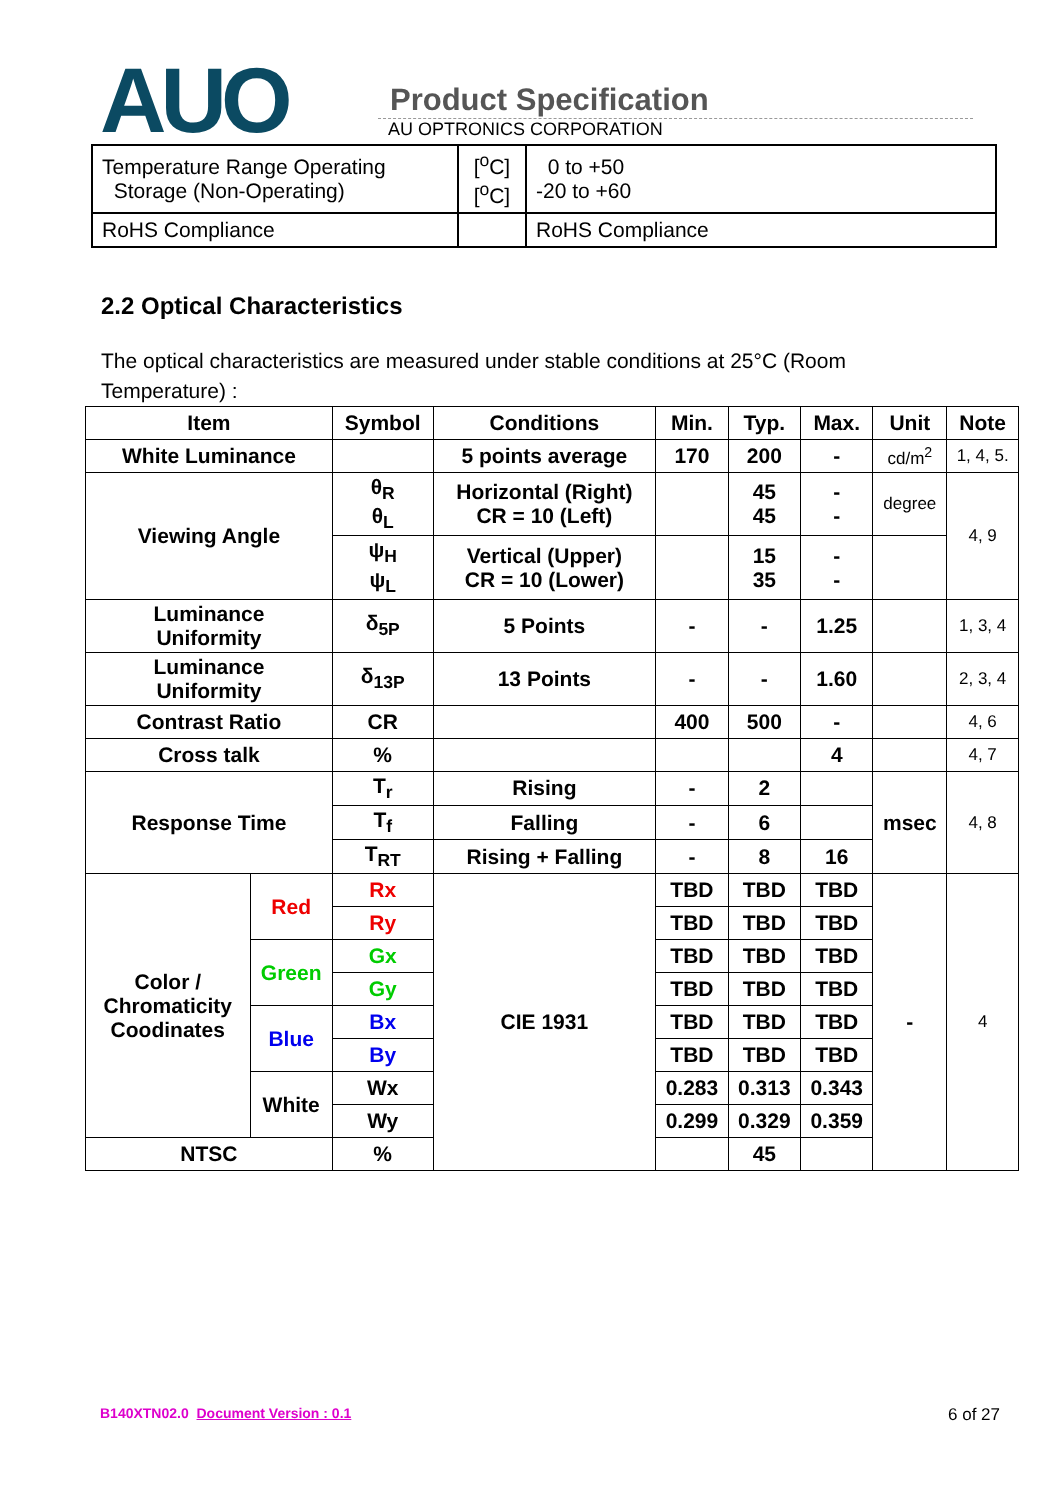AUO
Product Specification
AU OPTRONICS CORPORATION
| Temperature Range Operating Storage (Non-Operating) | [<sup>o</sup>C] [<sup>o</sup>C] | 0 to +50 -20 to +60 |
| RoHS Compliance | | RoHS Compliance |
2.2 Optical Characteristics
The optical characteristics are measured under stable conditions at 25°C (Room Temperature) :
| Item | | Symbol | Conditions | Min. | Typ. | Max. | Unit | Note |
| --- | --- | --- | --- | --- | --- | --- | --- | --- |
| White Luminance | | | 5 points average | 170 | 200 | - | cd/m<sup>2</sup> | 1, 4, 5. |
| Viewing Angle | | θ<sub>R</sub> θ<sub>L</sub> | Horizontal (Right) CR = 10 (Left) | | 45 45 | - - | degree | 4, 9 |
| | | ψ<sub>H</sub> ψ<sub>L</sub> | Vertical (Upper) CR = 10 (Lower) | | 15 35 | - - | | |
| Luminance Uniformity | | δ<sub>5P</sub> | 5 Points | - | - | 1.25 | | 1, 3, 4 |
| Luminance Uniformity | | δ<sub>13P</sub> | 13 Points | - | - | 1.60 | | 2, 3, 4 |
| Contrast Ratio | | CR | | 400 | 500 | - | | 4, 6 |
| Cross talk | | % | | | | 4 | | 4, 7 |
| Response Time | | T<sub>r</sub> | Rising | - | 2 | | msec | 4, 8 |
| | | T<sub>f</sub> | Falling | - | 6 | | | |
| | | T<sub>RT</sub> | Rising + Falling | - | 8 | 16 | | |
| Color / Chromaticity Coodinates | Red | Rx | CIE 1931 | TBD | TBD | TBD | - | 4 |
| | | Ry | | TBD | TBD | TBD | | |
| | Green | Gx | | TBD | TBD | TBD | | |
| | | Gy | | TBD | TBD | TBD | | |
| | Blue | Bx | | TBD | TBD | TBD | | |
| | | By | | TBD | TBD | TBD | | |
| | White | Wx | | 0.283 | 0.313 | 0.343 | | |
| | | Wy | | 0.299 | 0.329 | 0.359 | | |
| NTSC | | % | | | 45 | | | |
B140XTN02.0 Document Version : 0.1
6 of 27